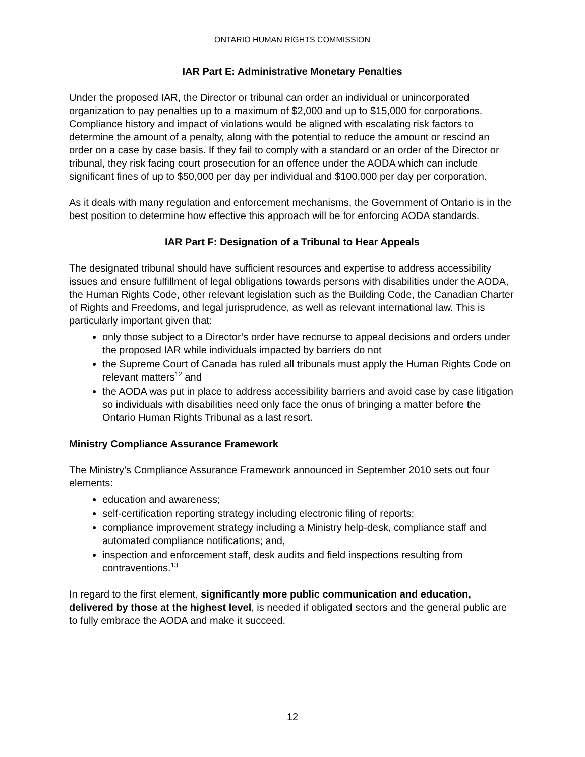ONTARIO HUMAN RIGHTS COMMISSION
IAR Part E: Administrative Monetary Penalties
Under the proposed IAR, the Director or tribunal can order an individual or unincorporated organization to pay penalties up to a maximum of $2,000 and up to $15,000 for corporations. Compliance history and impact of violations would be aligned with escalating risk factors to determine the amount of a penalty, along with the potential to reduce the amount or rescind an order on a case by case basis. If they fail to comply with a standard or an order of the Director or tribunal, they risk facing court prosecution for an offence under the AODA which can include significant fines of up to $50,000 per day per individual and $100,000 per day per corporation.
As it deals with many regulation and enforcement mechanisms, the Government of Ontario is in the best position to determine how effective this approach will be for enforcing AODA standards.
IAR Part F: Designation of a Tribunal to Hear Appeals
The designated tribunal should have sufficient resources and expertise to address accessibility issues and ensure fulfillment of legal obligations towards persons with disabilities under the AODA, the Human Rights Code, other relevant legislation such as the Building Code, the Canadian Charter of Rights and Freedoms, and legal jurisprudence, as well as relevant international law. This is particularly important given that:
only those subject to a Director’s order have recourse to appeal decisions and orders under the proposed IAR while individuals impacted by barriers do not
the Supreme Court of Canada has ruled all tribunals must apply the Human Rights Code on relevant matters<sup>12</sup> and
the AODA was put in place to address accessibility barriers and avoid case by case litigation so individuals with disabilities need only face the onus of bringing a matter before the Ontario Human Rights Tribunal as a last resort.
Ministry Compliance Assurance Framework
The Ministry’s Compliance Assurance Framework announced in September 2010 sets out four elements:
education and awareness;
self-certification reporting strategy including electronic filing of reports;
compliance improvement strategy including a Ministry help-desk, compliance staff and automated compliance notifications; and,
inspection and enforcement staff, desk audits and field inspections resulting from contraventions.<sup>13</sup>
In regard to the first element, significantly more public communication and education, delivered by those at the highest level, is needed if obligated sectors and the general public are to fully embrace the AODA and make it succeed.
12